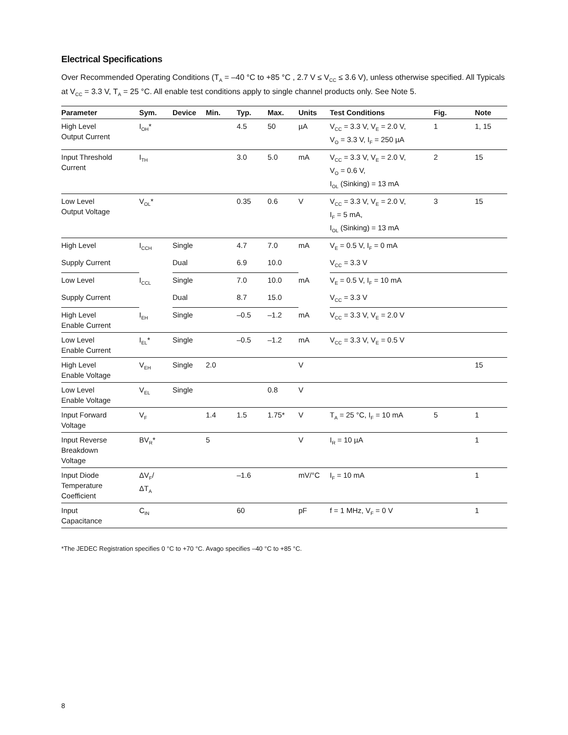Electrical Specifications
Over Recommended Operating Conditions (T<sub>A</sub> = –40 °C to +85 °C , 2.7 V ≤ V<sub>CC</sub> ≤ 3.6 V), unless otherwise specified. All Typicals at V<sub>CC</sub> = 3.3 V, T<sub>A</sub> = 25 °C. All enable test conditions apply to single channel products only. See Note 5.
| Parameter | Sym. | Device | Min. | Typ. | Max. | Units | Test Conditions | Fig. | Note |
| --- | --- | --- | --- | --- | --- | --- | --- | --- | --- |
| High Level Output Current | I<sub>OH</sub>* | | | 4.5 | 50 | µA | V<sub>CC</sub> = 3.3 V, V<sub>E</sub> = 2.0 V, V<sub>O</sub> = 3.3 V, I<sub>F</sub> = 250 µA | 1 | 1, 15 |
| Input Threshold Current | I<sub>TH</sub> | | | 3.0 | 5.0 | mA | V<sub>CC</sub> = 3.3 V, V<sub>E</sub> = 2.0 V, V<sub>O</sub> = 0.6 V, I<sub>OL</sub> (Sinking) = 13 mA | 2 | 15 |
| Low Level Output Voltage | V<sub>OL</sub>* | | | 0.35 | 0.6 | V | V<sub>CC</sub> = 3.3 V, V<sub>E</sub> = 2.0 V, I<sub>F</sub> = 5 mA, I<sub>OL</sub> (Sinking) = 13 mA | 3 | 15 |
| High Level | I<sub>CCH</sub> | Single | | 4.7 | 7.0 | mA | V<sub>E</sub> = 0.5 V, I<sub>F</sub> = 0 mA | | |
| Supply Current | | Dual | | 6.9 | 10.0 | | V<sub>CC</sub> = 3.3 V | | |
| Low Level | I<sub>CCL</sub> | Single | | 7.0 | 10.0 | mA | V<sub>E</sub> = 0.5 V, I<sub>F</sub> = 10 mA | | |
| Supply Current | | Dual | | 8.7 | 15.0 | | V<sub>CC</sub> = 3.3 V | | |
| High Level Enable Current | I<sub>EH</sub> | Single | | –0.5 | –1.2 | mA | V<sub>CC</sub> = 3.3 V, V<sub>E</sub> = 2.0 V | | |
| Low Level Enable Current | I<sub>EL</sub>* | Single | | –0.5 | –1.2 | mA | V<sub>CC</sub> = 3.3 V, V<sub>E</sub> = 0.5 V | | |
| High Level Enable Voltage | V<sub>EH</sub> | Single | 2.0 | | | V | | | 15 |
| Low Level Enable Voltage | V<sub>EL</sub> | Single | | | 0.8 | V | | | |
| Input Forward Voltage | V<sub>F</sub> | | 1.4 | 1.5 | 1.75* | V | T<sub>A</sub> = 25 °C, I<sub>F</sub> = 10 mA | 5 | 1 |
| Input Reverse Breakdown Voltage | BV<sub>R</sub>* | | 5 | | | V | I<sub>R</sub> = 10 µA | | 1 |
| Input Diode Temperature Coefficient | ΔV<sub>F</sub>/ ΔT<sub>A</sub> | | | –1.6 | | mV/°C | I<sub>F</sub> = 10 mA | | 1 |
| Input Capacitance | C<sub>IN</sub> | | | 60 | | pF | f = 1 MHz, V<sub>F</sub> = 0 V | | 1 |
*The JEDEC Registration specifies 0 °C to +70 °C. Avago specifies –40 °C to +85 °C.
8